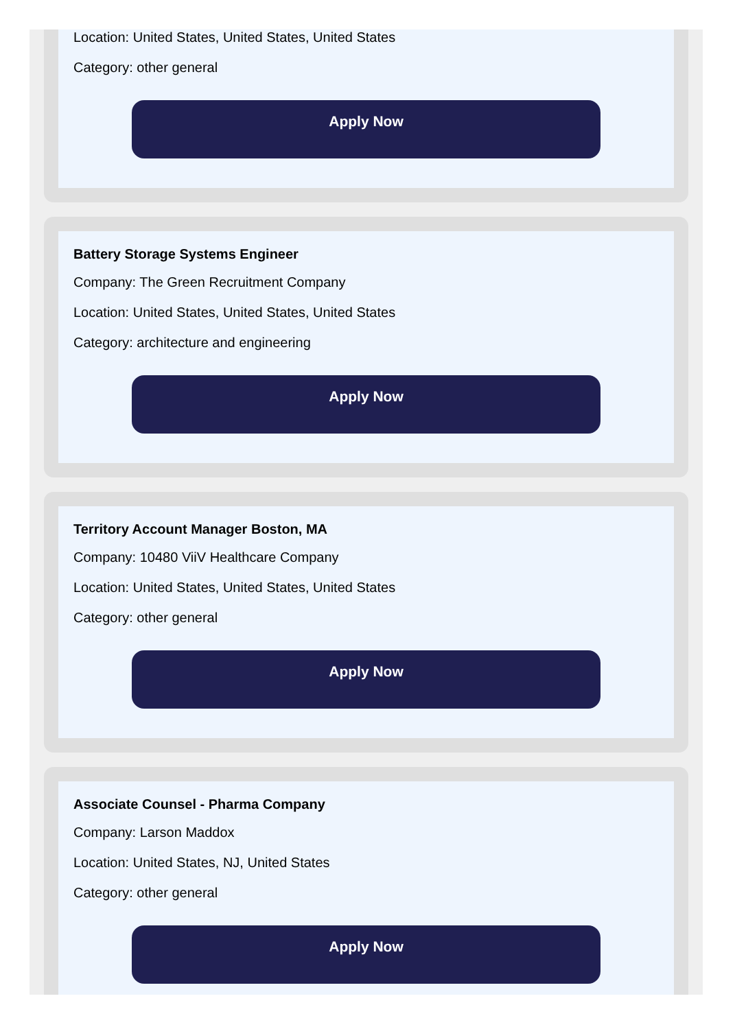Location: United States, United States, United States
Category: other general
Apply Now
Battery Storage Systems Engineer
Company: The Green Recruitment Company
Location: United States, United States, United States
Category: architecture and engineering
Apply Now
Territory Account Manager Boston, MA
Company: 10480 ViiV Healthcare Company
Location: United States, United States, United States
Category: other general
Apply Now
Associate Counsel - Pharma Company
Company: Larson Maddox
Location: United States, NJ, United States
Category: other general
Apply Now